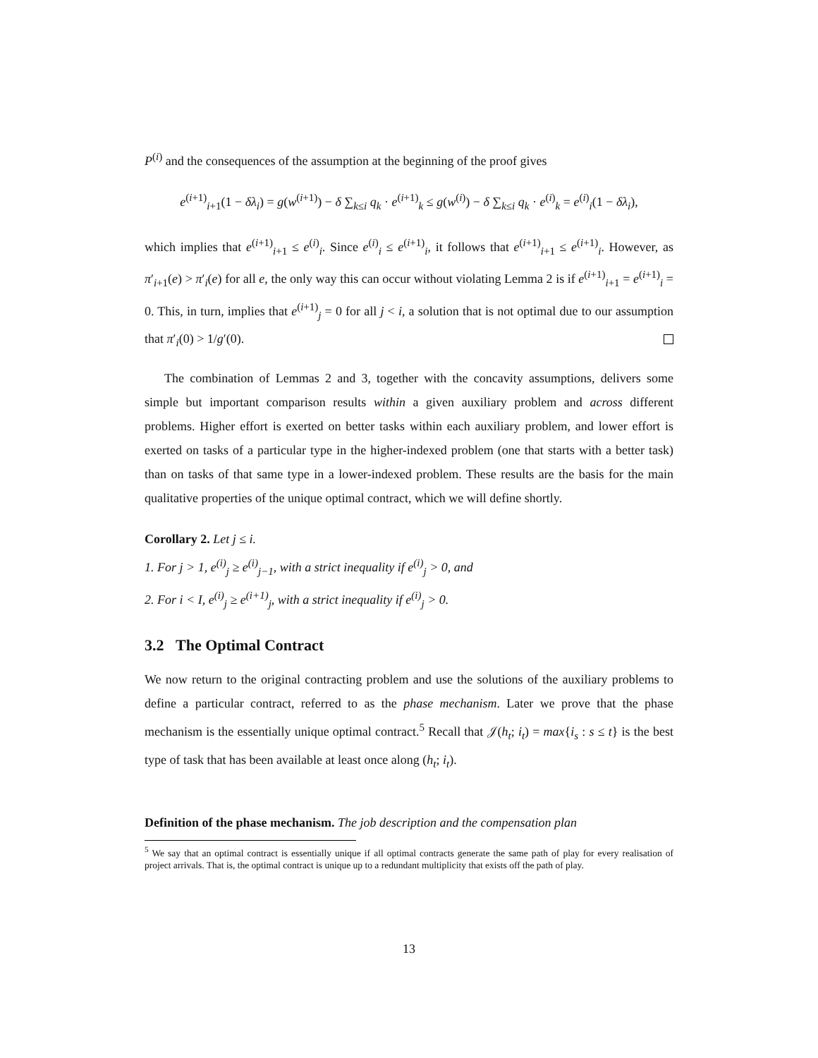P<sup>(i)</sup> and the consequences of the assumption at the beginning of the proof gives
e<sup>(i+1)</sup><sub>i+1</sub>(1 − δλ<sub>i</sub>) = g(w<sup>(i+1)</sup>) − δ ∑<sub>k≤i</sub> q<sub>k</sub> · e<sup>(i+1)</sup><sub>k</sub> ≤ g(w<sup>(i)</sup>) − δ ∑<sub>k≤i</sub> q<sub>k</sub> · e<sup>(i)</sup><sub>k</sub> = e<sup>(i)</sup><sub>i</sub>(1 − δλ<sub>i</sub>),
which implies that e<sup>(i+1)</sup><sub>i+1</sub> ≤ e<sup>(i)</sup><sub>i</sub>. Since e<sup>(i)</sup><sub>i</sub> ≤ e<sup>(i+1)</sup><sub>i</sub>, it follows that e<sup>(i+1)</sup><sub>i+1</sub> ≤ e<sup>(i+1)</sup><sub>i</sub>. However, as π′<sub>i+1</sub>(e) > π′<sub>i</sub>(e) for all e, the only way this can occur without violating Lemma 2 is if e<sup>(i+1)</sup><sub>i+1</sub> = e<sup>(i+1)</sup><sub>i</sub> = 0. This, in turn, implies that e<sup>(i+1)</sup><sub>j</sub> = 0 for all j < i, a solution that is not optimal due to our assumption that π′<sub>i</sub>(0) > 1/g′(0).
The combination of Lemmas 2 and 3, together with the concavity assumptions, delivers some simple but important comparison results within a given auxiliary problem and across different problems. Higher effort is exerted on better tasks within each auxiliary problem, and lower effort is exerted on tasks of a particular type in the higher-indexed problem (one that starts with a better task) than on tasks of that same type in a lower-indexed problem. These results are the basis for the main qualitative properties of the unique optimal contract, which we will define shortly.
Corollary 2. Let j ≤ i.
1. For j > 1, e<sup>(i)</sup><sub>j</sub> ≥ e<sup>(i)</sup><sub>j−1</sub>, with a strict inequality if e<sup>(i)</sup><sub>j</sub> > 0, and
2. For i < I, e<sup>(i)</sup><sub>j</sub> ≥ e<sup>(i+1)</sup><sub>j</sub>, with a strict inequality if e<sup>(i)</sup><sub>j</sub> > 0.
3.2 The Optimal Contract
We now return to the original contracting problem and use the solutions of the auxiliary problems to define a particular contract, referred to as the phase mechanism. Later we prove that the phase mechanism is the essentially unique optimal contract.<sup>5</sup> Recall that 𝒥(h<sub>t</sub>; i<sub>t</sub>) = max{i<sub>s</sub> : s ≤ t} is the best type of task that has been available at least once along (h<sub>t</sub>; i<sub>t</sub>).
Definition of the phase mechanism. The job description and the compensation plan
<sup>5</sup> We say that an optimal contract is essentially unique if all optimal contracts generate the same path of play for every realisation of project arrivals. That is, the optimal contract is unique up to a redundant multiplicity that exists off the path of play.
13